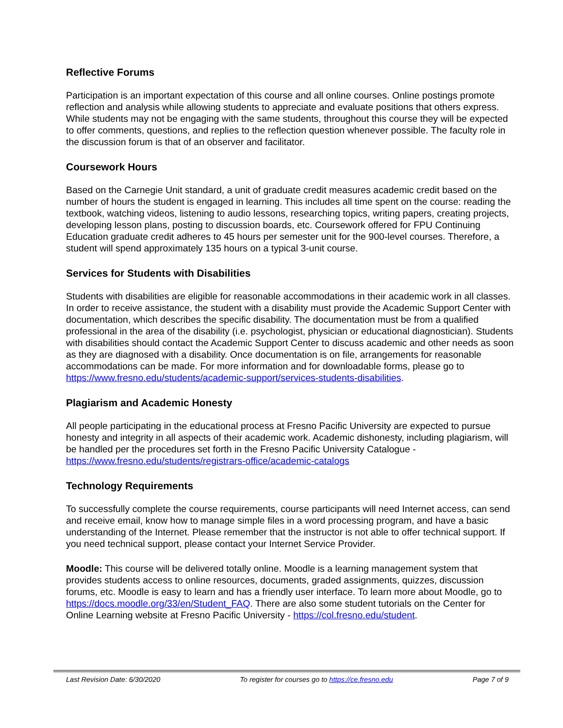Reflective Forums
Participation is an important expectation of this course and all online courses. Online postings promote reflection and analysis while allowing students to appreciate and evaluate positions that others express. While students may not be engaging with the same students, throughout this course they will be expected to offer comments, questions, and replies to the reflection question whenever possible. The faculty role in the discussion forum is that of an observer and facilitator.
Coursework Hours
Based on the Carnegie Unit standard, a unit of graduate credit measures academic credit based on the number of hours the student is engaged in learning. This includes all time spent on the course: reading the textbook, watching videos, listening to audio lessons, researching topics, writing papers, creating projects, developing lesson plans, posting to discussion boards, etc. Coursework offered for FPU Continuing Education graduate credit adheres to 45 hours per semester unit for the 900-level courses. Therefore, a student will spend approximately 135 hours on a typical 3-unit course.
Services for Students with Disabilities
Students with disabilities are eligible for reasonable accommodations in their academic work in all classes. In order to receive assistance, the student with a disability must provide the Academic Support Center with documentation, which describes the specific disability. The documentation must be from a qualified professional in the area of the disability (i.e. psychologist, physician or educational diagnostician). Students with disabilities should contact the Academic Support Center to discuss academic and other needs as soon as they are diagnosed with a disability. Once documentation is on file, arrangements for reasonable accommodations can be made. For more information and for downloadable forms, please go to https://www.fresno.edu/students/academic-support/services-students-disabilities.
Plagiarism and Academic Honesty
All people participating in the educational process at Fresno Pacific University are expected to pursue honesty and integrity in all aspects of their academic work. Academic dishonesty, including plagiarism, will be handled per the procedures set forth in the Fresno Pacific University Catalogue - https://www.fresno.edu/students/registrars-office/academic-catalogs
Technology Requirements
To successfully complete the course requirements, course participants will need Internet access, can send and receive email, know how to manage simple files in a word processing program, and have a basic understanding of the Internet. Please remember that the instructor is not able to offer technical support. If you need technical support, please contact your Internet Service Provider.
Moodle: This course will be delivered totally online. Moodle is a learning management system that provides students access to online resources, documents, graded assignments, quizzes, discussion forums, etc. Moodle is easy to learn and has a friendly user interface. To learn more about Moodle, go to https://docs.moodle.org/33/en/Student_FAQ. There are also some student tutorials on the Center for Online Learning website at Fresno Pacific University - https://col.fresno.edu/student.
Last Revision Date: 6/30/2020 To register for courses go to https://ce.fresno.edu Page 7 of 9